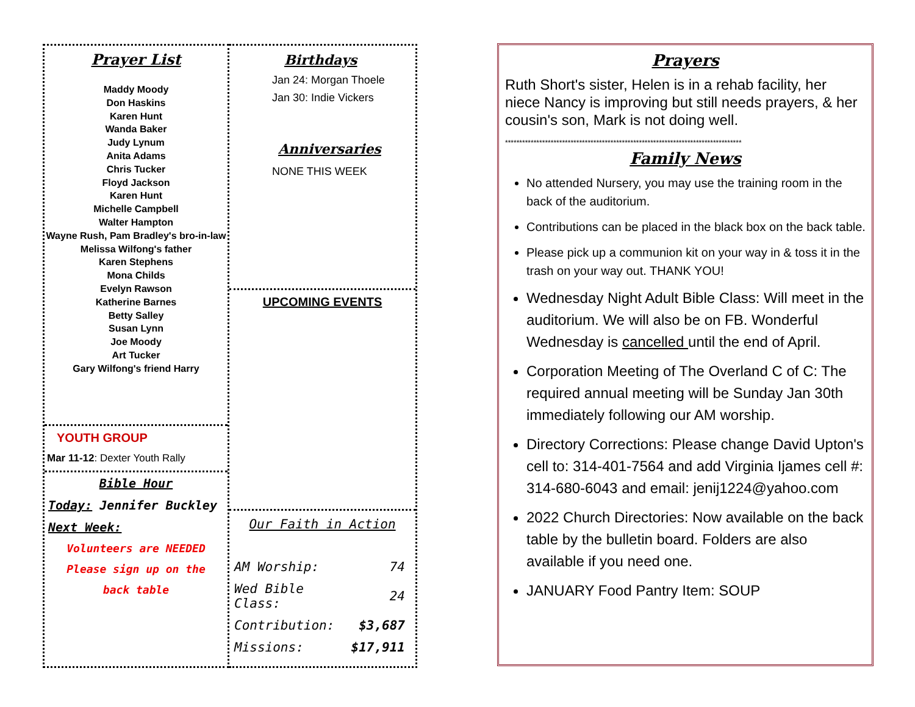Prayer List
Maddy Moody
Don Haskins
Karen Hunt
Wanda Baker
Judy Lynum
Anita Adams
Chris Tucker
Floyd Jackson
Karen Hunt
Michelle Campbell
Walter Hampton
Wayne Rush, Pam Bradley's bro-in-law
Melissa Wilfong's father
Karen Stephens
Mona Childs
Evelyn Rawson
Katherine Barnes
Betty Salley
Susan Lynn
Joe Moody
Art Tucker
Gary Wilfong's friend Harry
YOUTH GROUP
Mar 11-12: Dexter Youth Rally
Bible Hour
Today: Jennifer Buckley
Next Week:
Volunteers are NEEDED
Please sign up on the
back table
Birthdays
Jan 24: Morgan Thoele
Jan 30: Indie Vickers
Anniversaries
NONE THIS WEEK
UPCOMING EVENTS
Our Faith in Action
| AM Worship: | 74 |
| Wed Bible Class: | 24 |
| Contribution: | $3,687 |
| Missions: | $17,911 |
Prayers
Ruth Short's sister, Helen is in a rehab facility, her niece Nancy is improving but still needs prayers, & her cousin's son, Mark is not doing well.
***********************************************************************************
Family News
No attended Nursery, you may use the training room in the back of the auditorium.
Contributions can be placed in the black box on the back table.
Please pick up a communion kit on your way in & toss it in the trash on your way out. THANK YOU!
Wednesday Night Adult Bible Class: Will meet in the auditorium. We will also be on FB. Wonderful Wednesday is cancelled until the end of April.
Corporation Meeting of The Overland C of C: The required annual meeting will be Sunday Jan 30th immediately following our AM worship.
Directory Corrections: Please change David Upton's cell to: 314-401-7564 and add Virginia Ijames cell #: 314-680-6043 and email: jenij1224@yahoo.com
2022 Church Directories: Now available on the back table by the bulletin board. Folders are also available if you need one.
JANUARY Food Pantry Item: SOUP